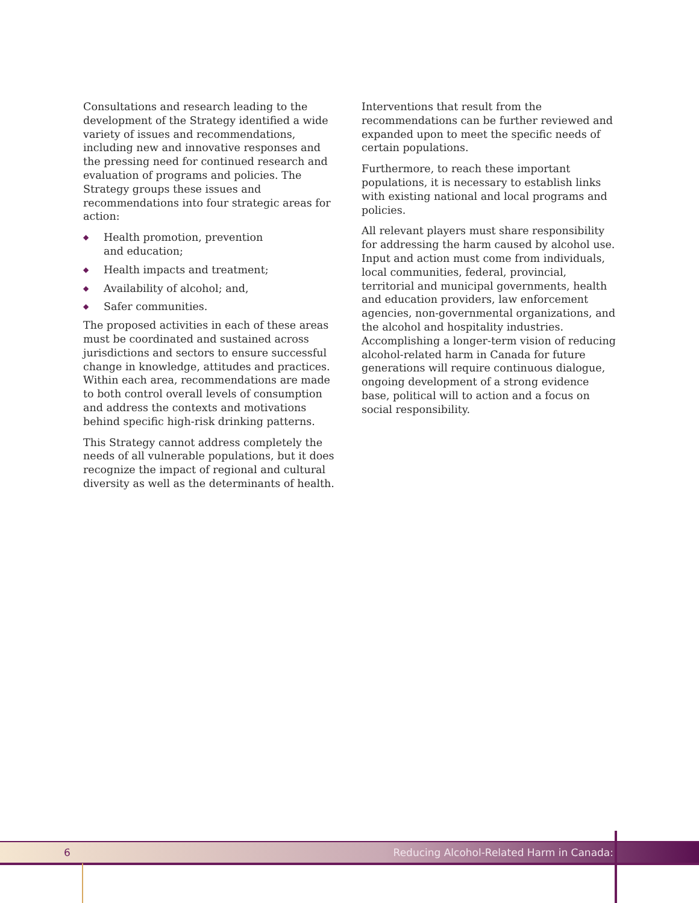Consultations and research leading to the development of the Strategy identified a wide variety of issues and recommendations, including new and innovative responses and the pressing need for continued research and evaluation of programs and policies. The Strategy groups these issues and recommendations into four strategic areas for action:
◆ Health promotion, prevention
and education;
◆ Health impacts and treatment;
◆ Availability of alcohol; and,
◆ Safer communities.
The proposed activities in each of these areas must be coordinated and sustained across jurisdictions and sectors to ensure successful change in knowledge, attitudes and practices. Within each area, recommendations are made to both control overall levels of consumption and address the contexts and motivations behind specific high-risk drinking patterns.
This Strategy cannot address completely the needs of all vulnerable populations, but it does recognize the impact of regional and cultural diversity as well as the determinants of health.
Interventions that result from the recommendations can be further reviewed and expanded upon to meet the specific needs of certain populations.
Furthermore, to reach these important populations, it is necessary to establish links with existing national and local programs and policies.
All relevant players must share responsibility for addressing the harm caused by alcohol use. Input and action must come from individuals, local communities, federal, provincial, territorial and municipal governments, health and education providers, law enforcement agencies, non-governmental organizations, and the alcohol and hospitality industries. Accomplishing a longer-term vision of reducing alcohol-related harm in Canada for future generations will require continuous dialogue, ongoing development of a strong evidence base, political will to action and a focus on social responsibility.
6 Reducing Alcohol-Related Harm in Canada: